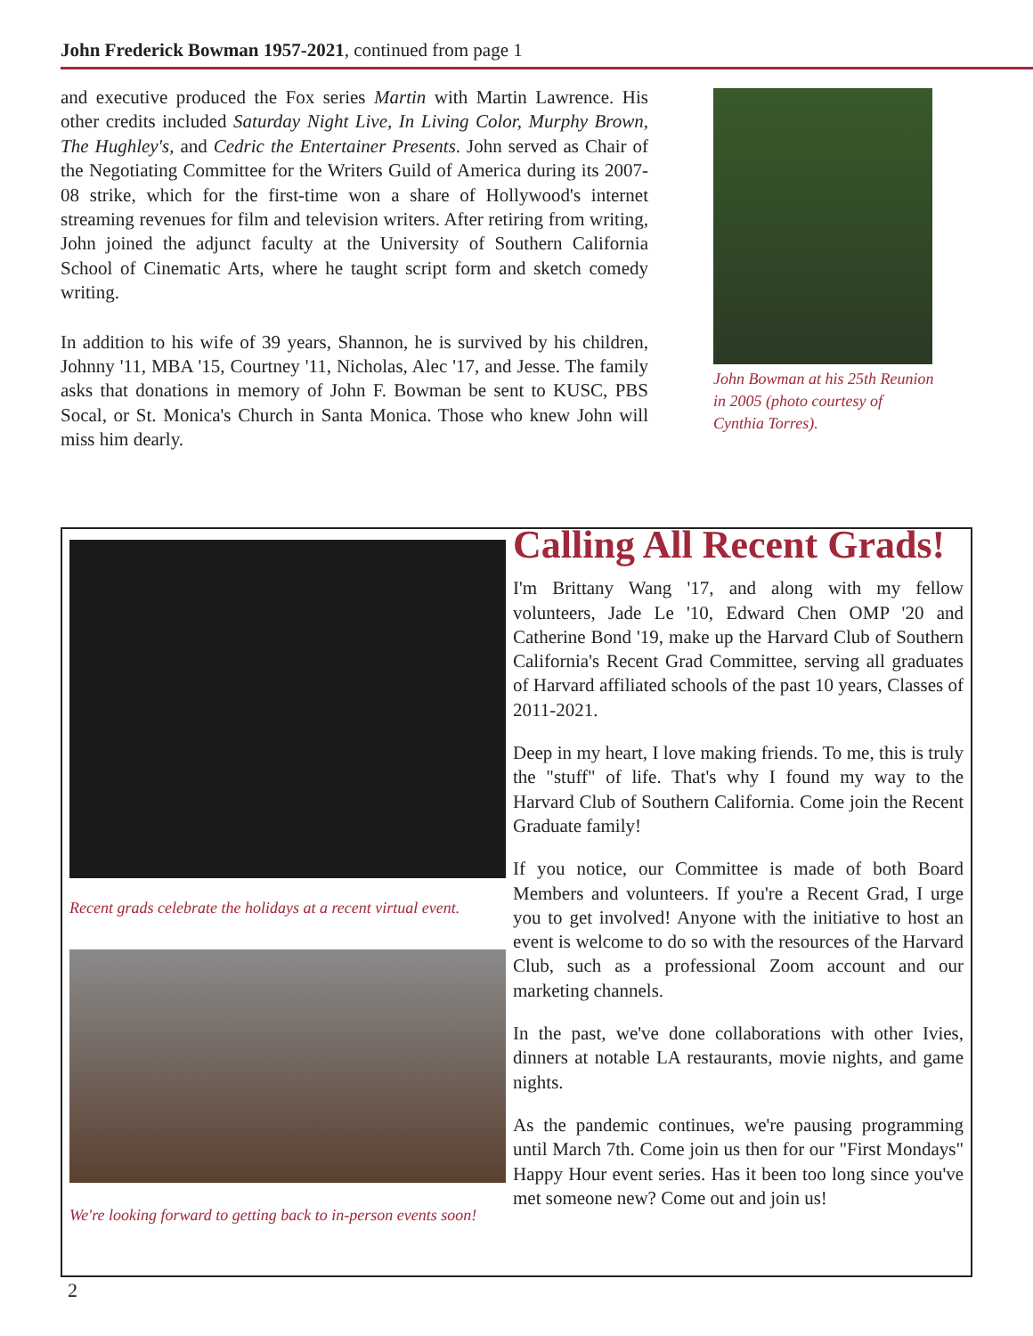John Frederick Bowman 1957-2021, continued from page 1
and executive produced the Fox series Martin with Martin Lawrence. His other credits included Saturday Night Live, In Living Color, Murphy Brown, The Hughley's, and Cedric the Entertainer Presents. John served as Chair of the Negotiating Committee for the Writers Guild of America during its 2007-08 strike, which for the first-time won a share of Hollywood's internet streaming revenues for film and television writers. After retiring from writing, John joined the adjunct faculty at the University of Southern California School of Cinematic Arts, where he taught script form and sketch comedy writing.
In addition to his wife of 39 years, Shannon, he is survived by his children, Johnny '11, MBA '15, Courtney '11, Nicholas, Alec '17, and Jesse. The family asks that donations in memory of John F. Bowman be sent to KUSC, PBS Socal, or St. Monica's Church in Santa Monica. Those who knew John will miss him dearly.
John Bowman at his 25th Reunion in 2005 (photo courtesy of Cynthia Torres).
Recent grads celebrate the holidays at a recent virtual event.
We're looking forward to getting back to in-person events soon!
Calling All Recent Grads!
I'm Brittany Wang '17, and along with my fellow volunteers, Jade Le '10, Edward Chen OMP '20 and Catherine Bond '19, make up the Harvard Club of Southern California's Recent Grad Committee, serving all graduates of Harvard affiliated schools of the past 10 years, Classes of 2011-2021.
Deep in my heart, I love making friends. To me, this is truly the "stuff" of life. That's why I found my way to the Harvard Club of Southern California. Come join the Recent Graduate family!
If you notice, our Committee is made of both Board Members and volunteers. If you're a Recent Grad, I urge you to get involved! Anyone with the initiative to host an event is welcome to do so with the resources of the Harvard Club, such as a professional Zoom account and our marketing channels.
In the past, we've done collaborations with other Ivies, dinners at notable LA restaurants, movie nights, and game nights.
As the pandemic continues, we're pausing programming until March 7th. Come join us then for our "First Mondays" Happy Hour event series. Has it been too long since you've met someone new? Come out and join us!
2